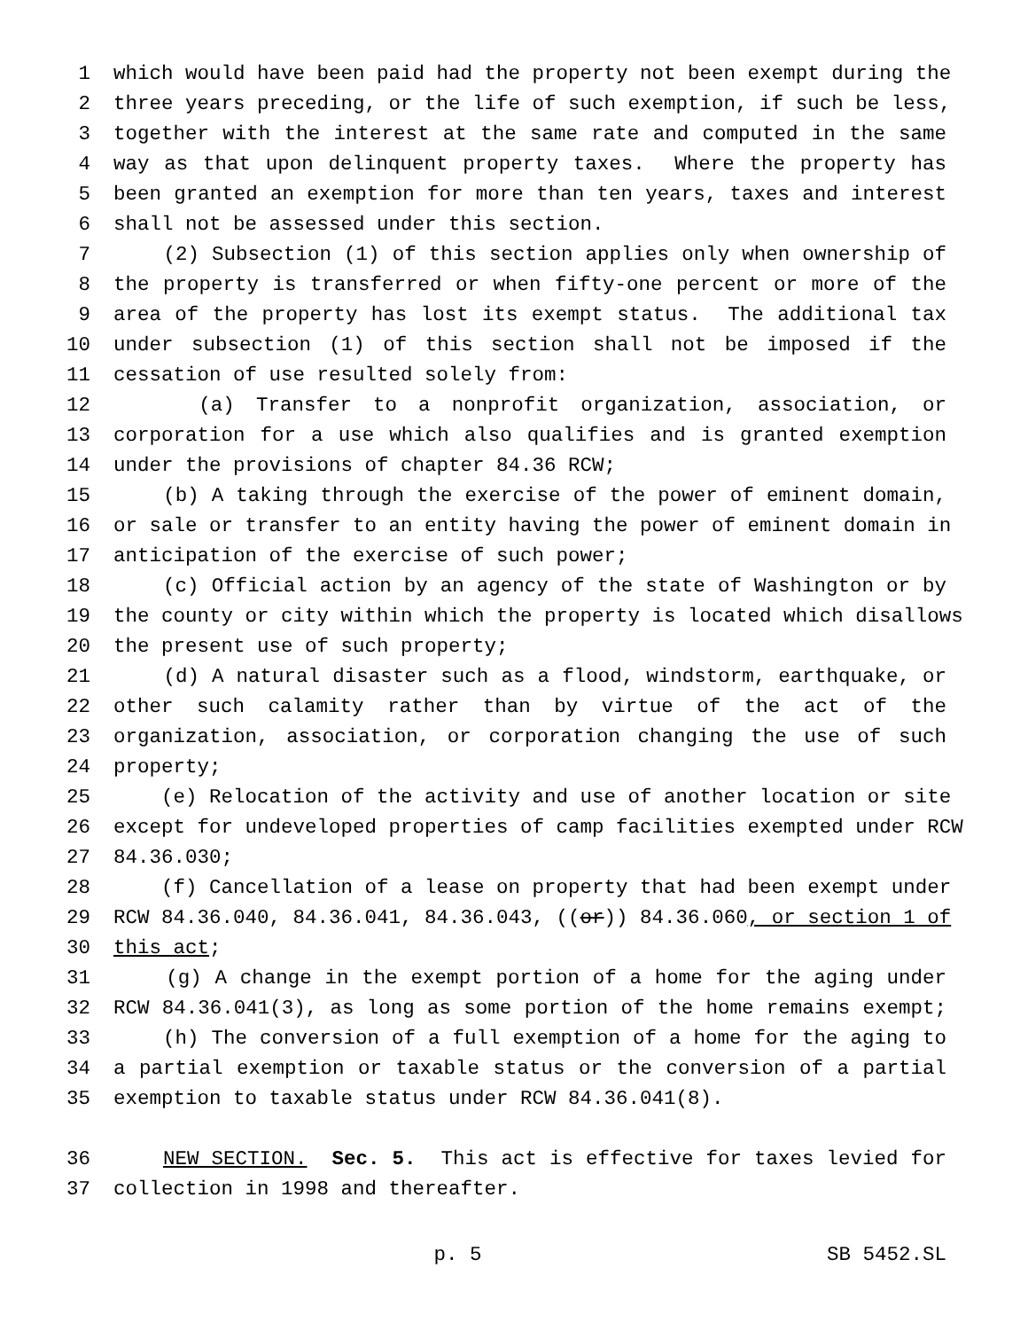1 which would have been paid had the property not been exempt during the
2 three years preceding, or the life of such exemption, if such be less,
3 together with the interest at the same rate and computed in the same
4 way as that upon delinquent property taxes. Where the property has
5 been granted an exemption for more than ten years, taxes and interest
6 shall not be assessed under this section.
7 (2) Subsection (1) of this section applies only when ownership of
8 the property is transferred or when fifty-one percent or more of the
9 area of the property has lost its exempt status. The additional tax
10 under subsection (1) of this section shall not be imposed if the
11 cessation of use resulted solely from:
12 (a) Transfer to a nonprofit organization, association, or
13 corporation for a use which also qualifies and is granted exemption
14 under the provisions of chapter 84.36 RCW;
15 (b) A taking through the exercise of the power of eminent domain,
16 or sale or transfer to an entity having the power of eminent domain in
17 anticipation of the exercise of such power;
18 (c) Official action by an agency of the state of Washington or by
19 the county or city within which the property is located which disallows
20 the present use of such property;
21 (d) A natural disaster such as a flood, windstorm, earthquake, or
22 other such calamity rather than by virtue of the act of the
23 organization, association, or corporation changing the use of such
24 property;
25 (e) Relocation of the activity and use of another location or site
26 except for undeveloped properties of camp facilities exempted under RCW
27 84.36.030;
28 (f) Cancellation of a lease on property that had been exempt under
29 RCW 84.36.040, 84.36.041, 84.36.043, ((or)) 84.36.060, or section 1 of
30 this act;
31 (g) A change in the exempt portion of a home for the aging under
32 RCW 84.36.041(3), as long as some portion of the home remains exempt;
33 (h) The conversion of a full exemption of a home for the aging to
34 a partial exemption or taxable status or the conversion of a partial
35 exemption to taxable status under RCW 84.36.041(8).
36 NEW SECTION. Sec. 5. This act is effective for taxes levied for
37 collection in 1998 and thereafter.
p. 5 SB 5452.SL